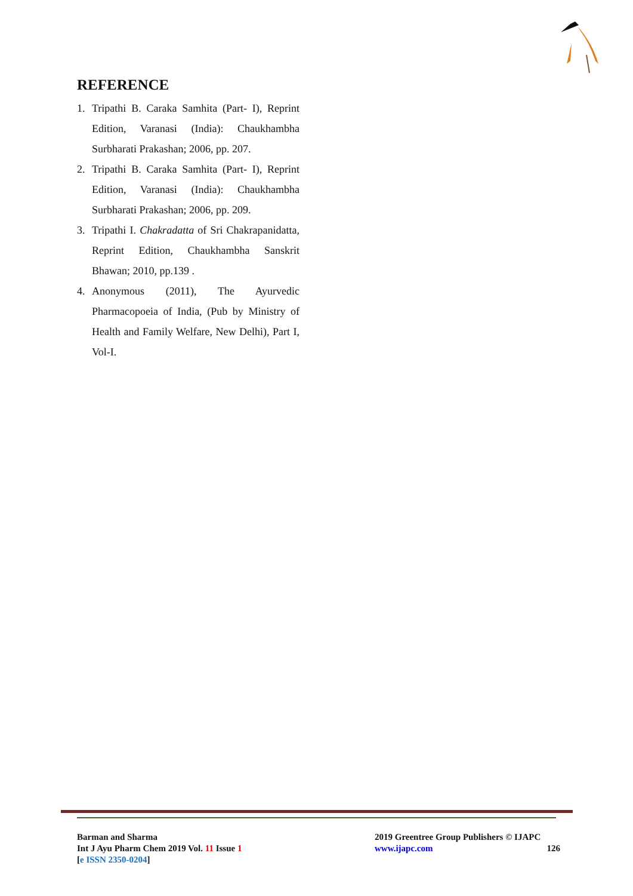REFERENCE
1. Tripathi B. Caraka Samhita (Part- I), Reprint Edition, Varanasi (India): Chaukhambha Surbharati Prakashan; 2006, pp. 207.
2. Tripathi B. Caraka Samhita (Part- I), Reprint Edition, Varanasi (India): Chaukhambha Surbharati Prakashan; 2006, pp. 209.
3. Tripathi I. Chakradatta of Sri Chakrapanidatta, Reprint Edition, Chaukhambha Sanskrit Bhawan; 2010, pp.139 .
4. Anonymous (2011), The Ayurvedic Pharmacopoeia of India, (Pub by Ministry of Health and Family Welfare, New Delhi), Part I, Vol-I.
Barman and Sharma
Int J Ayu Pharm Chem 2019 Vol. 11 Issue 1
[e ISSN 2350-0204]
2019 Greentree Group Publishers © IJAPC
www.ijapc.com 126